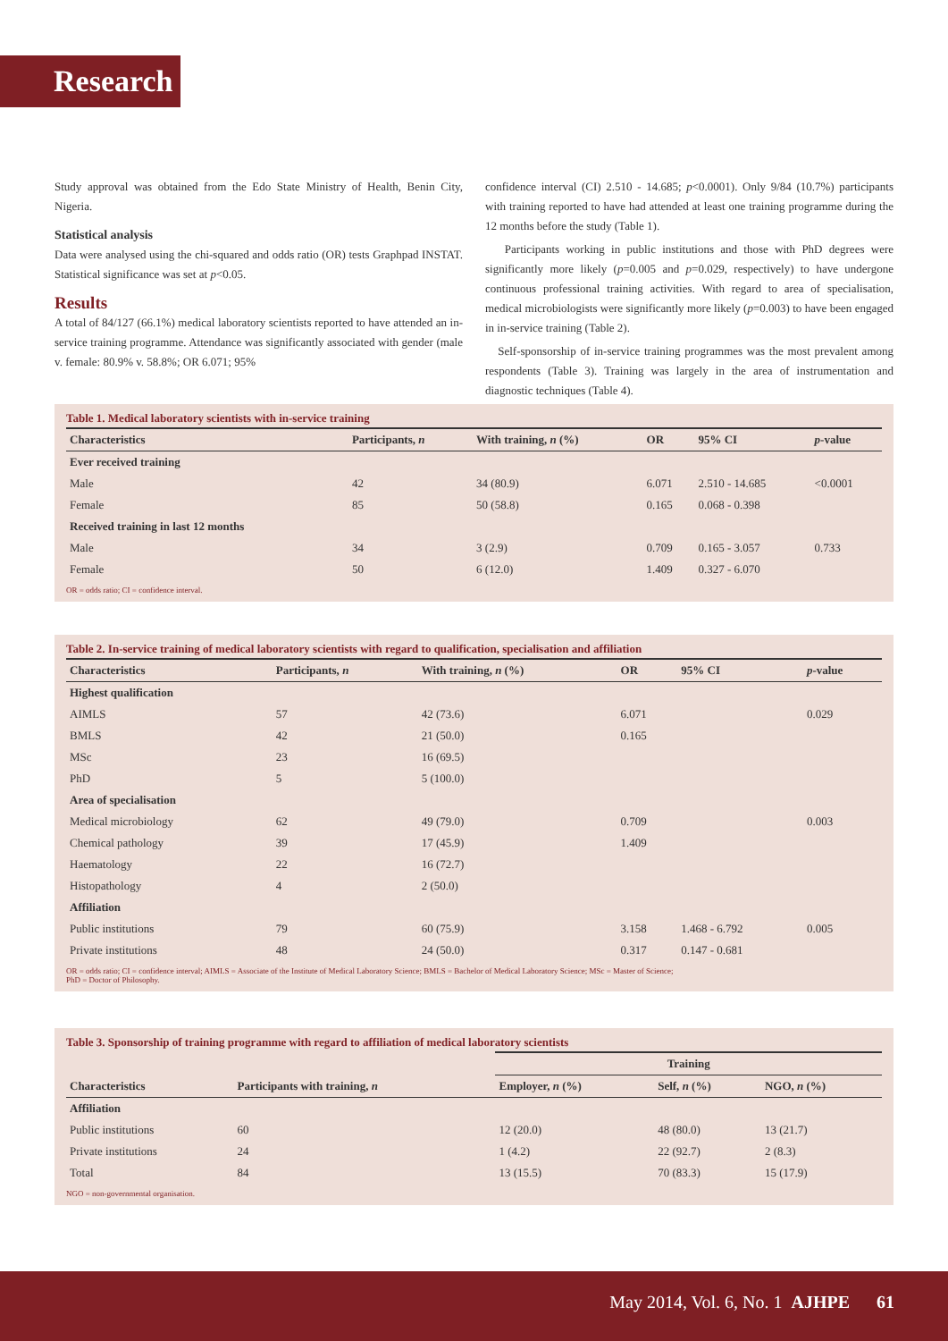Research
Study approval was obtained from the Edo State Ministry of Health, Benin City, Nigeria.
Statistical analysis
Data were analysed using the chi-squared and odds ratio (OR) tests Graphpad INSTAT. Statistical significance was set at p<0.05.
Results
A total of 84/127 (66.1%) medical laboratory scientists reported to have attended an in-service training programme. Attendance was significantly associated with gender (male v. female: 80.9% v. 58.8%; OR 6.071; 95%
confidence interval (CI) 2.510 - 14.685; p<0.0001). Only 9/84 (10.7%) participants with training reported to have had attended at least one training programme during the 12 months before the study (Table 1).
Participants working in public institutions and those with PhD degrees were significantly more likely (p=0.005 and p=0.029, respectively) to have undergone continuous professional training activities. With regard to area of specialisation, medical microbiologists were significantly more likely (p=0.003) to have been engaged in in-service training (Table 2).
Self-sponsorship of in-service training programmes was the most prevalent among respondents (Table 3). Training was largely in the area of instrumentation and diagnostic techniques (Table 4).
Table 1. Medical laboratory scientists with in-service training
| Characteristics | Participants, n | With training, n (%) | OR | 95% CI | p -value |
| --- | --- | --- | --- | --- | --- |
| Ever received training | | | | | |
| Male | 42 | 34 (80.9) | 6.071 | 2.510 - 14.685 | <0.0001 |
| Female | 85 | 50 (58.8) | 0.165 | 0.068 - 0.398 | |
| Received training in last 12 months | | | | | |
| Male | 34 | 3 (2.9) | 0.709 | 0.165 - 3.057 | 0.733 |
| Female | 50 | 6 (12.0) | 1.409 | 0.327 - 6.070 | |
OR = odds ratio; CI = confidence interval.
Table 2. In-service training of medical laboratory scientists with regard to qualification, specialisation and affiliation
| Characteristics | Participants, n | With training, n (%) | OR | 95% CI | p -value |
| --- | --- | --- | --- | --- | --- |
| Highest qualification | | | | | |
| AIMLS | 57 | 42 (73.6) | 6.071 | | 0.029 |
| BMLS | 42 | 21 (50.0) | 0.165 | | |
| MSc | 23 | 16 (69.5) | | | |
| PhD | 5 | 5 (100.0) | | | |
| Area of specialisation | | | | | |
| Medical microbiology | 62 | 49 (79.0) | 0.709 | | 0.003 |
| Chemical pathology | 39 | 17 (45.9) | 1.409 | | |
| Haematology | 22 | 16 (72.7) | | | |
| Histopathology | 4 | 2 (50.0) | | | |
| Affiliation | | | | | |
| Public institutions | 79 | 60 (75.9) | 3.158 | 1.468 - 6.792 | 0.005 |
| Private institutions | 48 | 24 (50.0) | 0.317 | 0.147 - 0.681 | |
OR = odds ratio; CI = confidence interval; AIMLS = Associate of the Institute of Medical Laboratory Science; BMLS = Bachelor of Medical Laboratory Science; MSc = Master of Science;
PhD = Doctor of Philosophy.
Table 3. Sponsorship of training programme with regard to affiliation of medical laboratory scientists
| | | Training | | |
| --- | --- | --- | --- | --- |
| Characteristics | Participants with training, n | Employer, n (%) | Self, n (%) | NGO, n (%) |
| Affiliation | | | | |
| Public institutions | 60 | 12 (20.0) | 48 (80.0) | 13 (21.7) |
| Private institutions | 24 | 1 (4.2) | 22 (92.7) | 2 (8.3) |
| Total | 84 | 13 (15.5) | 70 (83.3) | 15 (17.9) |
NGO = non-governmental organisation.
May 2014, Vol. 6, No. 1 AJHPE 61